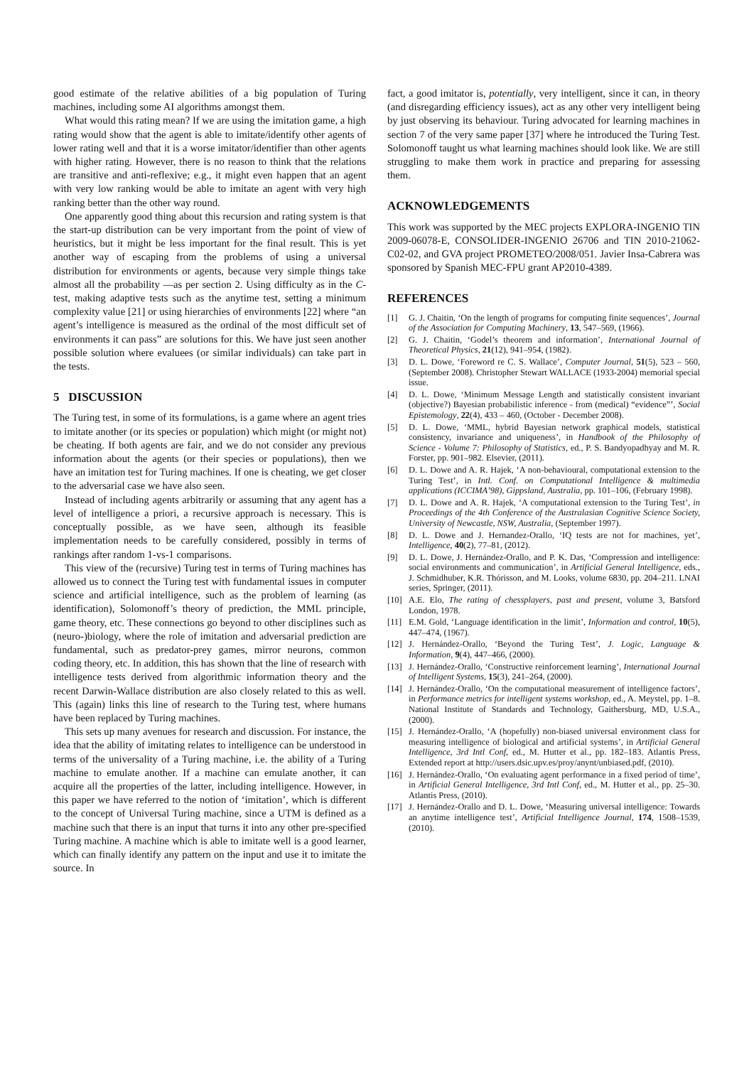good estimate of the relative abilities of a big population of Turing machines, including some AI algorithms amongst them.
What would this rating mean? If we are using the imitation game, a high rating would show that the agent is able to imitate/identify other agents of lower rating well and that it is a worse imitator/identifier than other agents with higher rating. However, there is no reason to think that the relations are transitive and anti-reflexive; e.g., it might even happen that an agent with very low ranking would be able to imitate an agent with very high ranking better than the other way round.
One apparently good thing about this recursion and rating system is that the start-up distribution can be very important from the point of view of heuristics, but it might be less important for the final result. This is yet another way of escaping from the problems of using a universal distribution for environments or agents, because very simple things take almost all the probability —as per section 2. Using difficulty as in the C-test, making adaptive tests such as the anytime test, setting a minimum complexity value [21] or using hierarchies of environments [22] where “an agent’s intelligence is measured as the ordinal of the most difficult set of environments it can pass” are solutions for this. We have just seen another possible solution where evaluees (or similar individuals) can take part in the tests.
5 DISCUSSION
The Turing test, in some of its formulations, is a game where an agent tries to imitate another (or its species or population) which might (or might not) be cheating. If both agents are fair, and we do not consider any previous information about the agents (or their species or populations), then we have an imitation test for Turing machines. If one is cheating, we get closer to the adversarial case we have also seen.
Instead of including agents arbitrarily or assuming that any agent has a level of intelligence a priori, a recursive approach is necessary. This is conceptually possible, as we have seen, although its feasible implementation needs to be carefully considered, possibly in terms of rankings after random 1-vs-1 comparisons.
This view of the (recursive) Turing test in terms of Turing machines has allowed us to connect the Turing test with fundamental issues in computer science and artificial intelligence, such as the problem of learning (as identification), Solomonoff’s theory of prediction, the MML principle, game theory, etc. These connections go beyond to other disciplines such as (neuro-)biology, where the role of imitation and adversarial prediction are fundamental, such as predator-prey games, mirror neurons, common coding theory, etc. In addition, this has shown that the line of research with intelligence tests derived from algorithmic information theory and the recent Darwin-Wallace distribution are also closely related to this as well. This (again) links this line of research to the Turing test, where humans have been replaced by Turing machines.
This sets up many avenues for research and discussion. For instance, the idea that the ability of imitating relates to intelligence can be understood in terms of the universality of a Turing machine, i.e. the ability of a Turing machine to emulate another. If a machine can emulate another, it can acquire all the properties of the latter, including intelligence. However, in this paper we have referred to the notion of ‘imitation’, which is different to the concept of Universal Turing machine, since a UTM is defined as a machine such that there is an input that turns it into any other pre-specified Turing machine. A machine which is able to imitate well is a good learner, which can finally identify any pattern on the input and use it to imitate the source. In
fact, a good imitator is, potentially, very intelligent, since it can, in theory (and disregarding efficiency issues), act as any other very intelligent being by just observing its behaviour. Turing advocated for learning machines in section 7 of the very same paper [37] where he introduced the Turing Test. Solomonoff taught us what learning machines should look like. We are still struggling to make them work in practice and preparing for assessing them.
ACKNOWLEDGEMENTS
This work was supported by the MEC projects EXPLORA-INGENIO TIN 2009-06078-E, CONSOLIDER-INGENIO 26706 and TIN 2010-21062-C02-02, and GVA project PROMETEO/2008/051. Javier Insa-Cabrera was sponsored by Spanish MEC-FPU grant AP2010-4389.
REFERENCES
[1] G. J. Chaitin, ‘On the length of programs for computing finite sequences’, Journal of the Association for Computing Machinery, 13, 547–569, (1966).
[2] G. J. Chaitin, ‘Godel’s theorem and information’, International Journal of Theoretical Physics, 21(12), 941–954, (1982).
[3] D. L. Dowe, ‘Foreword re C. S. Wallace’, Computer Journal, 51(5), 523 – 560, (September 2008). Christopher Stewart WALLACE (1933-2004) memorial special issue.
[4] D. L. Dowe, ‘Minimum Message Length and statistically consistent invariant (objective?) Bayesian probabilistic inference - from (medical) “evidence”’, Social Epistemology, 22(4), 433 – 460, (October - December 2008).
[5] D. L. Dowe, ‘MML, hybrid Bayesian network graphical models, statistical consistency, invariance and uniqueness’, in Handbook of the Philosophy of Science - Volume 7: Philosophy of Statistics, ed., P. S. Bandyopadhyay and M. R. Forster, pp. 901–982. Elsevier, (2011).
[6] D. L. Dowe and A. R. Hajek, ‘A non-behavioural, computational extension to the Turing Test’, in Intl. Conf. on Computational Intelligence & multimedia applications (ICCIMA’98), Gippsland, Australia, pp. 101–106, (February 1998).
[7] D. L. Dowe and A. R. Hajek, ‘A computational extension to the Turing Test’, in Proceedings of the 4th Conference of the Australasian Cognitive Science Society, University of Newcastle, NSW, Australia, (September 1997).
[8] D. L. Dowe and J. Hernandez-Orallo, ‘IQ tests are not for machines, yet’, Intelligence, 40(2), 77–81, (2012).
[9] D. L. Dowe, J. Hernández-Orallo, and P. K. Das, ‘Compression and intelligence: social environments and communication’, in Artificial General Intelligence, eds., J. Schmidhuber, K.R. Thórisson, and M. Looks, volume 6830, pp. 204–211. LNAI series, Springer, (2011).
[10] A.E. Elo, The rating of chessplayers, past and present, volume 3, Batsford London, 1978.
[11] E.M. Gold, ‘Language identification in the limit’, Information and control, 10(5), 447–474, (1967).
[12] J. Hernández-Orallo, ‘Beyond the Turing Test’, J. Logic, Language & Information, 9(4), 447–466, (2000).
[13] J. Hernández-Orallo, ‘Constructive reinforcement learning’, International Journal of Intelligent Systems, 15(3), 241–264, (2000).
[14] J. Hernández-Orallo, ‘On the computational measurement of intelligence factors’, in Performance metrics for intelligent systems workshop, ed., A. Meystel, pp. 1–8. National Institute of Standards and Technology, Gaithersburg, MD, U.S.A., (2000).
[15] J. Hernández-Orallo, ‘A (hopefully) non-biased universal environment class for measuring intelligence of biological and artificial systems’, in Artificial General Intelligence, 3rd Intl Conf, ed., M. Hutter et al., pp. 182–183. Atlantis Press, Extended report at http://users.dsic.upv.es/proy/anynt/unbiased.pdf, (2010).
[16] J. Hernández-Orallo, ‘On evaluating agent performance in a fixed period of time’, in Artificial General Intelligence, 3rd Intl Conf, ed., M. Hutter et al., pp. 25–30. Atlantis Press, (2010).
[17] J. Hernández-Orallo and D. L. Dowe, ‘Measuring universal intelligence: Towards an anytime intelligence test’, Artificial Intelligence Journal, 174, 1508–1539, (2010).